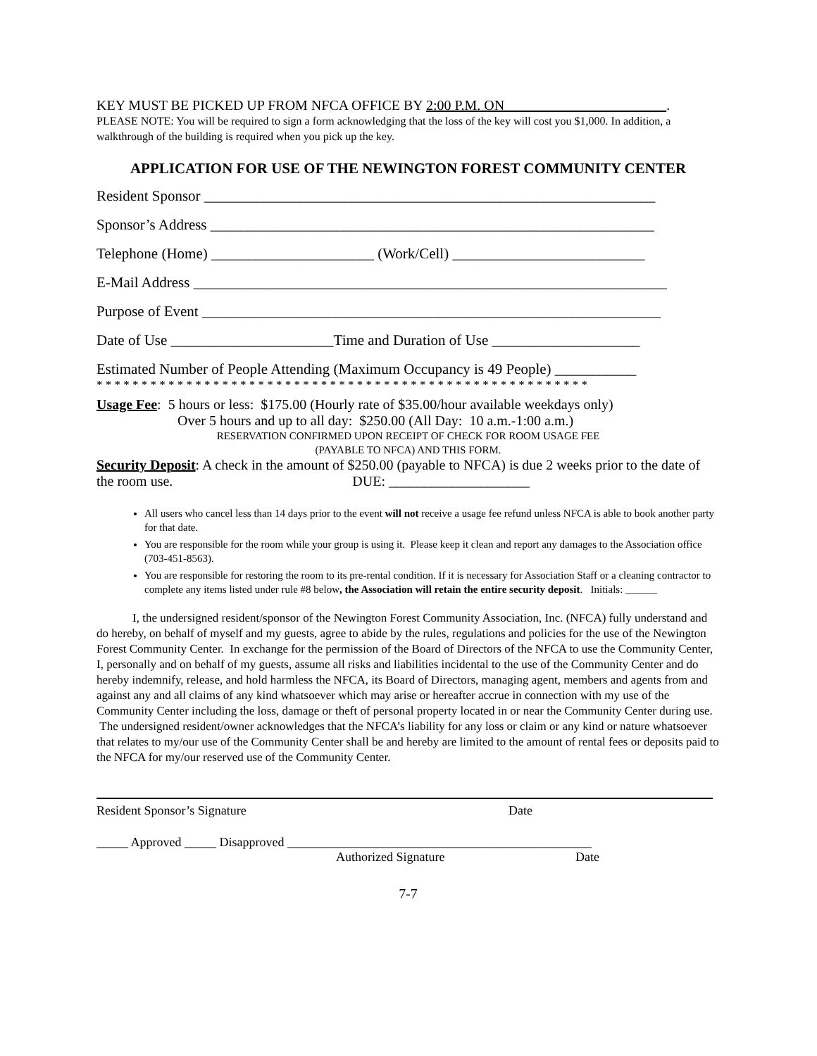KEY MUST BE PICKED UP FROM NFCA OFFICE BY 2:00 P.M. ON .
PLEASE NOTE: You will be required to sign a form acknowledging that the loss of the key will cost you $1,000. In addition, a walkthrough of the building is required when you pick up the key.
APPLICATION FOR USE OF THE NEWINGTON FOREST COMMUNITY CENTER
Resident Sponsor _____________________________________________________________
Sponsor’s Address ____________________________________________________________
Telephone (Home) ______________________ (Work/Cell) __________________________
E-Mail Address ________________________________________________________________
Purpose of Event ______________________________________________________________
Date of Use ______________________Time and Duration of Use ____________________
Estimated Number of People Attending (Maximum Occupancy is 49 People) ___________
* * * * * * * * * * * * * * * * * * * * * * * * * * * * * * * * * * * * * * * * * * * * * * * * * * * * * * *
Usage Fee: 5 hours or less: $175.00 (Hourly rate of $35.00/hour available weekdays only)
Over 5 hours and up to all day: $250.00 (All Day: 10 a.m.-1:00 a.m.)
RESERVATION CONFIRMED UPON RECEIPT OF CHECK FOR ROOM USAGE FEE
(PAYABLE TO NFCA) AND THIS FORM.
Security Deposit: A check in the amount of $250.00 (payable to NFCA) is due 2 weeks prior to the date of the room use. DUE: ____________________
All users who cancel less than 14 days prior to the event will not receive a usage fee refund unless NFCA is able to book another party for that date.
You are responsible for the room while your group is using it. Please keep it clean and report any damages to the Association office (703-451-8563).
You are responsible for restoring the room to its pre-rental condition. If it is necessary for Association Staff or a cleaning contractor to complete any items listed under rule #8 below, the Association will retain the entire security deposit. Initials: ______
I, the undersigned resident/sponsor of the Newington Forest Community Association, Inc. (NFCA) fully understand and do hereby, on behalf of myself and my guests, agree to abide by the rules, regulations and policies for the use of the Newington Forest Community Center. In exchange for the permission of the Board of Directors of the NFCA to use the Community Center, I, personally and on behalf of my guests, assume all risks and liabilities incidental to the use of the Community Center and do hereby indemnify, release, and hold harmless the NFCA, its Board of Directors, managing agent, members and agents from and against any and all claims of any kind whatsoever which may arise or hereafter accrue in connection with my use of the Community Center including the loss, damage or theft of personal property located in or near the Community Center during use. The undersigned resident/owner acknowledges that the NFCA’s liability for any loss or claim or any kind or nature whatsoever that relates to my/our use of the Community Center shall be and hereby are limited to the amount of rental fees or deposits paid to the NFCA for my/our reserved use of the Community Center.
Resident Sponsor’s Signature Date
_____ Approved _____ Disapproved ________________________________________________
Authorized Signature Date
7-7